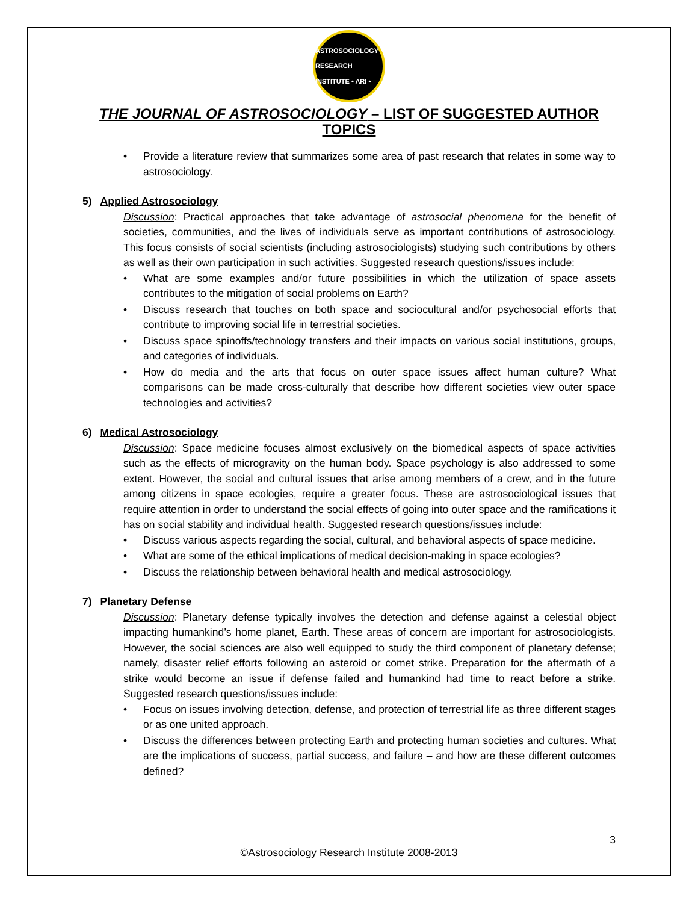ASTROSOCIOLOGY RESEARCH INSTITUTE • ARI •
THE JOURNAL OF ASTROSOCIOLOGY – LIST OF SUGGESTED AUTHOR TOPICS
• Provide a literature review that summarizes some area of past research that relates in some way to astrosociology.
5) Applied Astrosociology
Discussion: Practical approaches that take advantage of astrosocial phenomena for the benefit of societies, communities, and the lives of individuals serve as important contributions of astrosociology. This focus consists of social scientists (including astrosociologists) studying such contributions by others as well as their own participation in such activities. Suggested research questions/issues include:
• What are some examples and/or future possibilities in which the utilization of space assets contributes to the mitigation of social problems on Earth?
• Discuss research that touches on both space and sociocultural and/or psychosocial efforts that contribute to improving social life in terrestrial societies.
• Discuss space spinoffs/technology transfers and their impacts on various social institutions, groups, and categories of individuals.
• How do media and the arts that focus on outer space issues affect human culture? What comparisons can be made cross-culturally that describe how different societies view outer space technologies and activities?
6) Medical Astrosociology
Discussion: Space medicine focuses almost exclusively on the biomedical aspects of space activities such as the effects of microgravity on the human body. Space psychology is also addressed to some extent. However, the social and cultural issues that arise among members of a crew, and in the future among citizens in space ecologies, require a greater focus. These are astrosociological issues that require attention in order to understand the social effects of going into outer space and the ramifications it has on social stability and individual health. Suggested research questions/issues include:
• Discuss various aspects regarding the social, cultural, and behavioral aspects of space medicine.
• What are some of the ethical implications of medical decision-making in space ecologies?
• Discuss the relationship between behavioral health and medical astrosociology.
7) Planetary Defense
Discussion: Planetary defense typically involves the detection and defense against a celestial object impacting humankind’s home planet, Earth. These areas of concern are important for astrosociologists. However, the social sciences are also well equipped to study the third component of planetary defense; namely, disaster relief efforts following an asteroid or comet strike. Preparation for the aftermath of a strike would become an issue if defense failed and humankind had time to react before a strike. Suggested research questions/issues include:
• Focus on issues involving detection, defense, and protection of terrestrial life as three different stages or as one united approach.
• Discuss the differences between protecting Earth and protecting human societies and cultures. What are the implications of success, partial success, and failure – and how are these different outcomes defined?
3
©Astrosociology Research Institute 2008-2013